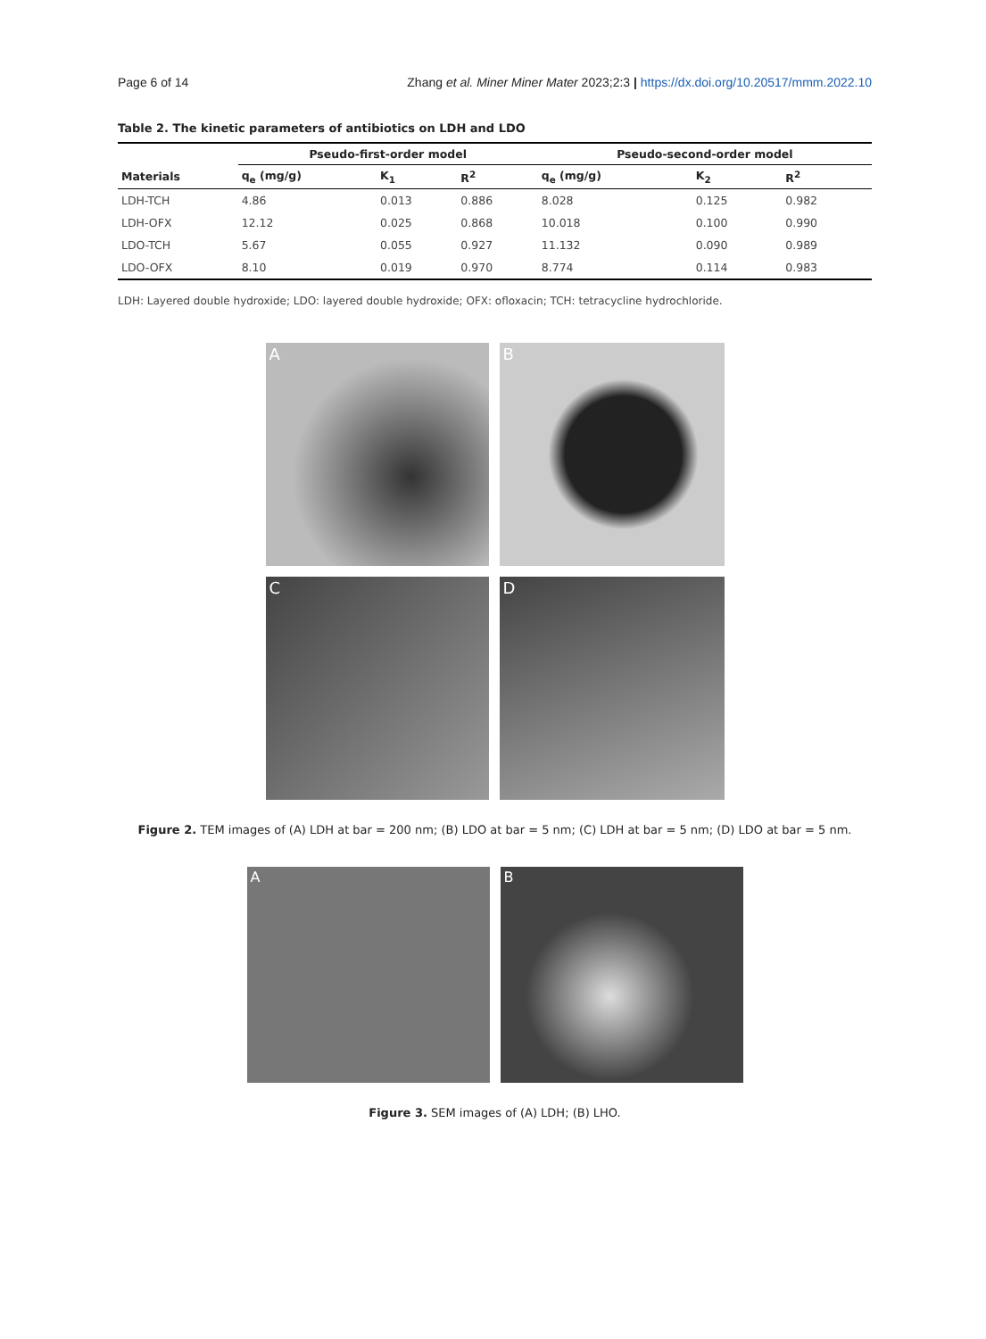Page 6 of 14 Zhang et al. Miner Miner Mater 2023;2:3 | https://dx.doi.org/10.20517/mmm.2022.10
Table 2. The kinetic parameters of antibiotics on LDH and LDO
| | Pseudo-first-order model | | | Pseudo-second-order model | | |
| --- | --- | --- | --- | --- | --- | --- |
| Materials | q<sub>e</sub> (mg/g) | K<sub>1</sub> | R<sup>2</sup> | q<sub>e</sub> (mg/g) | K<sub>2</sub> | R<sup>2</sup> |
| LDH-TCH | 4.86 | 0.013 | 0.886 | 8.028 | 0.125 | 0.982 |
| LDH-OFX | 12.12 | 0.025 | 0.868 | 10.018 | 0.100 | 0.990 |
| LDO-TCH | 5.67 | 0.055 | 0.927 | 11.132 | 0.090 | 0.989 |
| LDO-OFX | 8.10 | 0.019 | 0.970 | 8.774 | 0.114 | 0.983 |
LDH: Layered double hydroxide; LDO: layered double hydroxide; OFX: ofloxacin; TCH: tetracycline hydrochloride.
A
B
C
D
Figure 2. TEM images of (A) LDH at bar = 200 nm; (B) LDO at bar = 5 nm; (C) LDH at bar = 5 nm; (D) LDO at bar = 5 nm.
A
B
Figure 3. SEM images of (A) LDH; (B) LHO.